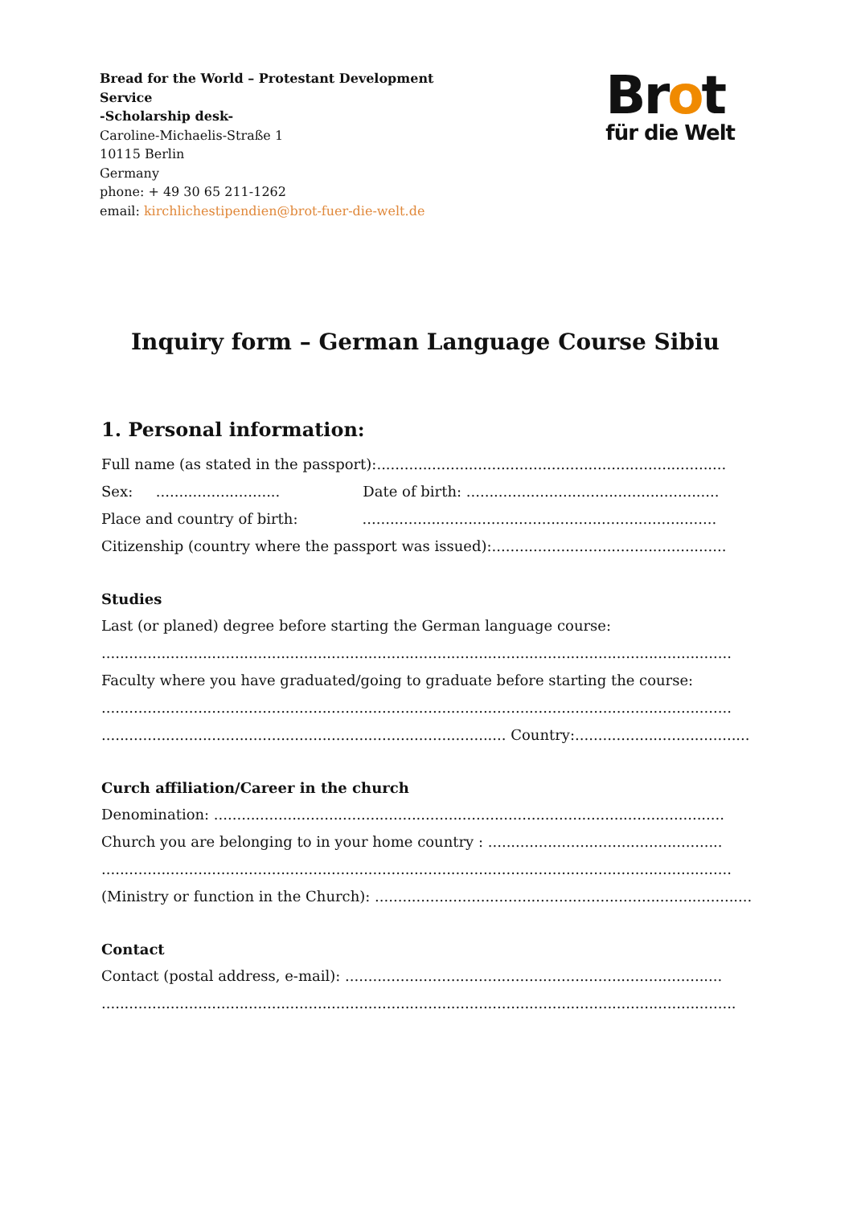Bread for the World – Protestant Development
Service
-Scholarship desk-
Caroline-Michaelis-Straße 1
10115 Berlin
Germany
phone: + 49 30 65 211-1262
email: kirchlichestipendien@brot-fuer-die-welt.de
Brot
für die Welt
Inquiry form – German Language Course Sibiu
1. Personal information:
Full name (as stated in the passport):............................................................................
Sex: ........................... Date of birth: .......................................................
Place and country of birth: .............................................................................
Citizenship (country where the passport was issued):...................................................
Studies
Last (or planed) degree before starting the German language course:
.........................................................................................................................................
Faculty where you have graduated/going to graduate before starting the course:
.........................................................................................................................................
........................................................................................ Country:......................................
Curch affiliation/Career in the church
Denomination: ...............................................................................................................
Church you are belonging to in your home country : ...................................................
.........................................................................................................................................
(Ministry or function in the Church): ..................................................................................
Contact
Contact (postal address, e-mail): ..................................................................................
..........................................................................................................................................